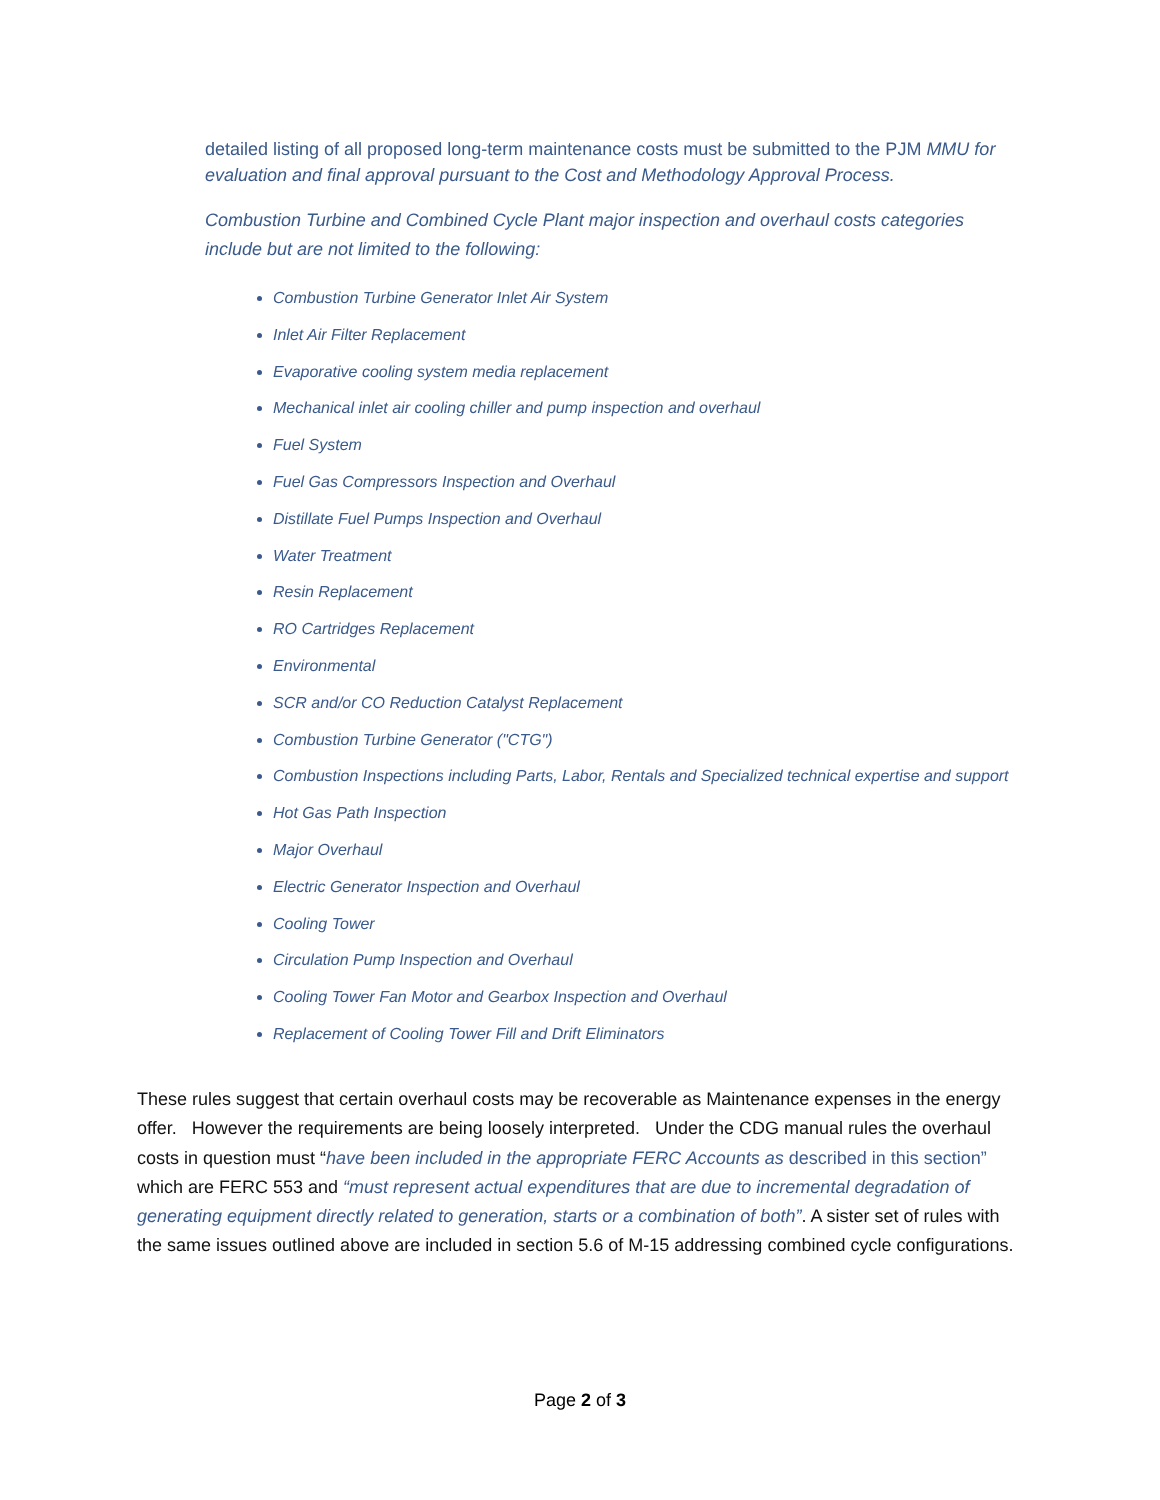detailed listing of all proposed long-term maintenance costs must be submitted to the PJM MMU for evaluation and final approval pursuant to the Cost and Methodology Approval Process.
Combustion Turbine and Combined Cycle Plant major inspection and overhaul costs categories include but are not limited to the following:
Combustion Turbine Generator Inlet Air System
Inlet Air Filter Replacement
Evaporative cooling system media replacement
Mechanical inlet air cooling chiller and pump inspection and overhaul
Fuel System
Fuel Gas Compressors Inspection and Overhaul
Distillate Fuel Pumps Inspection and Overhaul
Water Treatment
Resin Replacement
RO Cartridges Replacement
Environmental
SCR and/or CO Reduction Catalyst Replacement
Combustion Turbine Generator ("CTG")
Combustion Inspections including Parts, Labor, Rentals and Specialized technical expertise and support
Hot Gas Path Inspection
Major Overhaul
Electric Generator Inspection and Overhaul
Cooling Tower
Circulation Pump Inspection and Overhaul
Cooling Tower Fan Motor and Gearbox Inspection and Overhaul
Replacement of Cooling Tower Fill and Drift Eliminators
These rules suggest that certain overhaul costs may be recoverable as Maintenance expenses in the energy offer. However the requirements are being loosely interpreted. Under the CDG manual rules the overhaul costs in question must “have been included in the appropriate FERC Accounts as described in this section” which are FERC 553 and “must represent actual expenditures that are due to incremental degradation of generating equipment directly related to generation, starts or a combination of both”. A sister set of rules with the same issues outlined above are included in section 5.6 of M-15 addressing combined cycle configurations.
Page 2 of 3